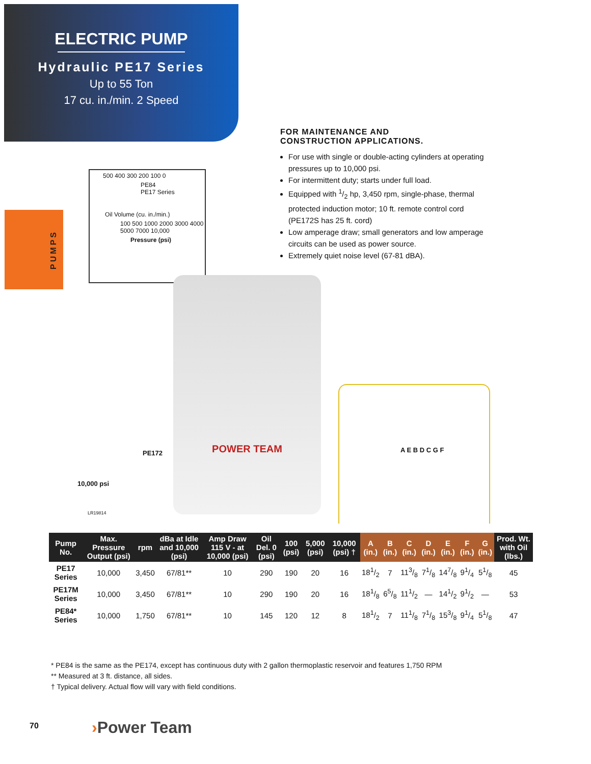ELECTRIC PUMP
Hydraulic PE17 Series
Up to 55 Ton
17 cu. in./min. 2 Speed
PUMPS
500 400 300 200 100 0
PE84
PE17 Series
Oil Volume (cu. in./min.)
100 500 1000 2000 3000 4000 5000 7000 10,000
Pressure (psi)
FOR MAINTENANCE AND
CONSTRUCTION APPLICATIONS.
For use with single or double-acting cylinders at operating pressures up to 10,000 psi.
For intermittent duty; starts under full load.
Equipped with 1/2 hp, 3,450 rpm, single-phase, thermal protected induction motor; 10 ft. remote control cord (PE172S has 25 ft. cord)
Low amperage draw; small generators and low amperage circuits can be used as power source.
Extremely quiet noise level (67-81 dBA).
POWER TEAM
PE172
10,000 psi
LR19814
A E B D C G F
| Pump No. | Max. Pressure Output (psi) | rpm | dBa at Idle and 10,000 (psi) | Amp Draw 115 V - at 10,000 (psi) | Oil Del. 0 (psi) | 100 (psi) | 5,000 (psi) | 10,000 (psi) † | A (in.) | B (in.) | C (in.) | D (in.) | E (in.) | F (in.) | G (in.) | Prod. Wt. with Oil (lbs.) |
| --- | --- | --- | --- | --- | --- | --- | --- | --- | --- | --- | --- | --- | --- | --- | --- | --- |
| PE17 Series | 10,000 | 3,450 | 67/81** | 10 | 290 | 190 | 20 | 16 | 181/2 | 7 | 113/8 | 71/8 | 147/8 | 91/4 | 51/8 | 45 |
| PE17M Series | 10,000 | 3,450 | 67/81** | 10 | 290 | 190 | 20 | 16 | 181/8 | 65/8 | 111/2 | — | 141/2 | 91/2 | — | 53 |
| PE84* Series | 10,000 | 1,750 | 67/81** | 10 | 145 | 120 | 12 | 8 | 181/2 | 7 | 111/8 | 71/8 | 153/8 | 91/4 | 51/8 | 47 |
* PE84 is the same as the PE174, except has continuous duty with 2 gallon thermoplastic reservoir and features 1,750 RPM
** Measured at 3 ft. distance, all sides.
† Typical delivery. Actual flow will vary with field conditions.
70 ›Power Team